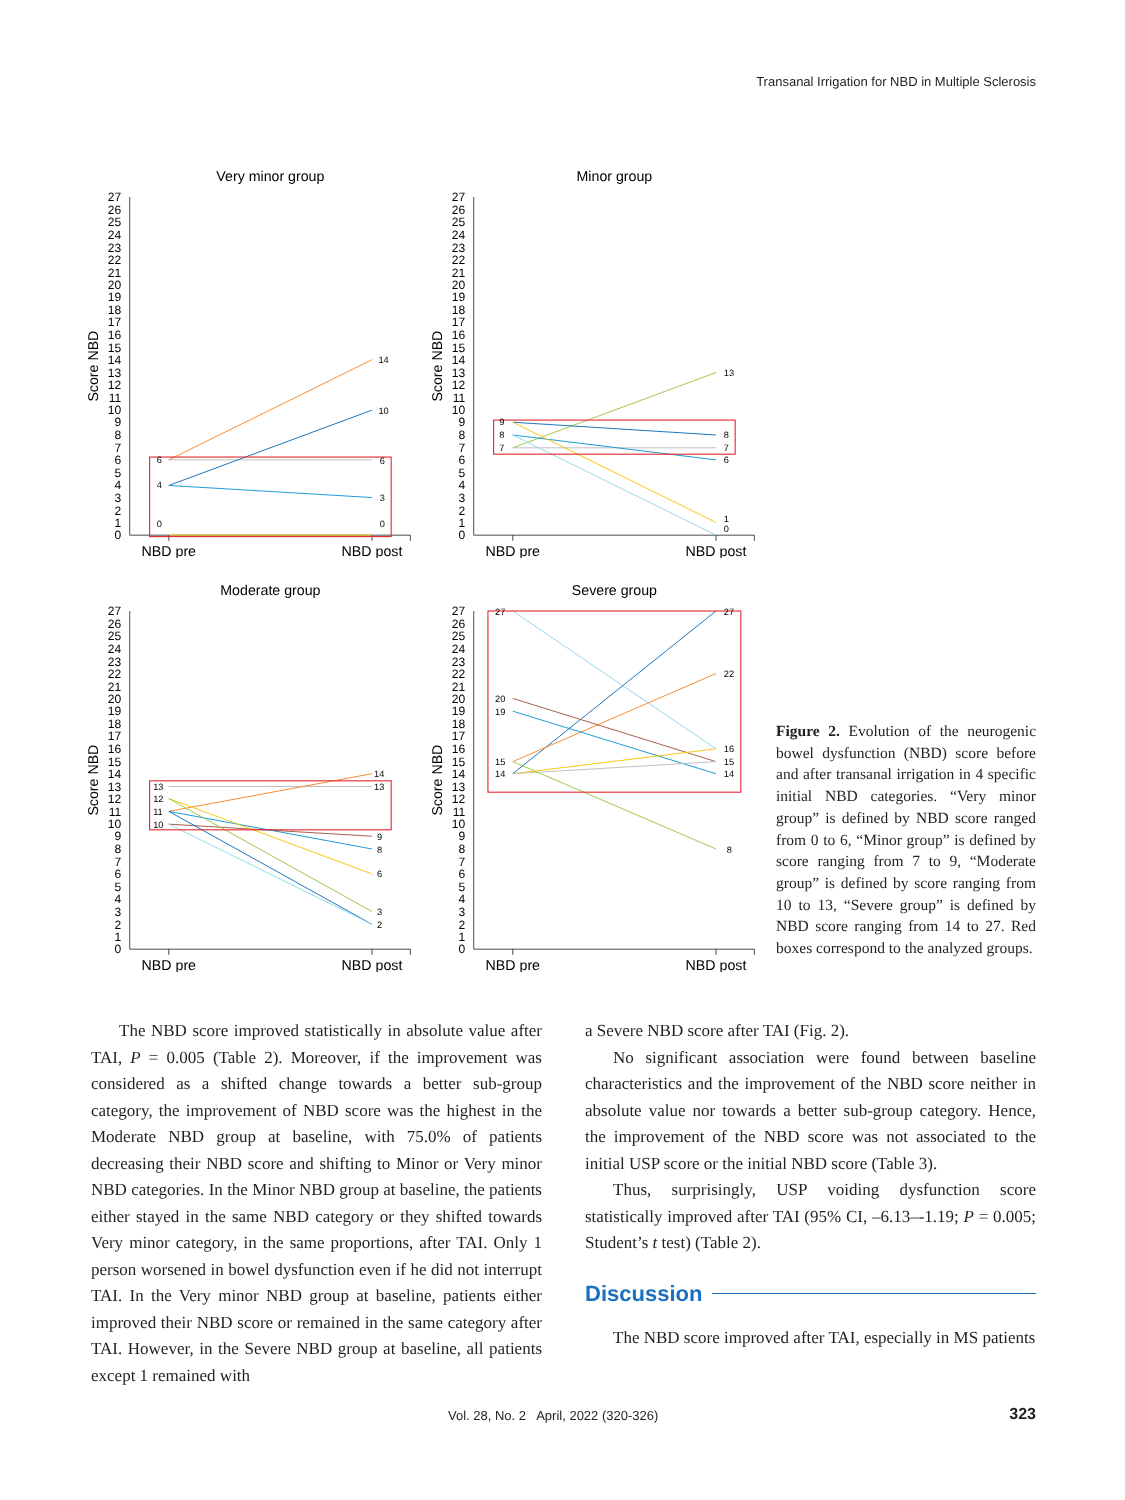Transanal Irrigation for NBD in Multiple Sclerosis
Very minor group
Score NBD
0
1
2
3
4
5
6
7
8
9
10
11
12
13
14
15
16
17
18
19
20
21
22
23
24
25
26
27
6
4
0
14
10
6
3
0
NBD pre
NBD post
Minor group
Score NBD
0
1
2
3
4
5
6
7
8
9
10
11
12
13
14
15
16
17
18
19
20
21
22
23
24
25
26
27
9
8
7
13
8
7
6
1
0
NBD pre
NBD post
Moderate group
Score NBD
0
1
2
3
4
5
6
7
8
9
10
11
12
13
14
15
16
17
18
19
20
21
22
23
24
25
26
27
13
12
11
10
14
13
9
8
6
3
2
NBD pre
NBD post
Severe group
Score NBD
0
1
2
3
4
5
6
7
8
9
10
11
12
13
14
15
16
17
18
19
20
21
22
23
24
25
26
27
27
20
19
15
14
27
22
16
15
14
8
NBD pre
NBD post
Figure 2. Evolution of the neurogenic bowel dysfunction (NBD) score before and after transanal irrigation in 4 specific initial NBD categories. “Very minor group” is defined by NBD score ranged from 0 to 6, “Minor group” is defined by score ranging from 7 to 9, “Moderate group” is defined by score ranging from 10 to 13, “Severe group” is defined by NBD score ranging from 14 to 27. Red boxes correspond to the analyzed groups.
The NBD score improved statistically in absolute value after TAI, P = 0.005 (Table 2). Moreover, if the improvement was considered as a shifted change towards a better sub-group category, the improvement of NBD score was the highest in the Moderate NBD group at baseline, with 75.0% of patients decreasing their NBD score and shifting to Minor or Very minor NBD categories. In the Minor NBD group at baseline, the patients either stayed in the same NBD category or they shifted towards Very minor category, in the same proportions, after TAI. Only 1 person worsened in bowel dysfunction even if he did not interrupt TAI. In the Very minor NBD group at baseline, patients either improved their NBD score or remained in the same category after TAI. However, in the Severe NBD group at baseline, all patients except 1 remained with
a Severe NBD score after TAI (Fig. 2).
No significant association were found between baseline characteristics and the improvement of the NBD score neither in absolute value nor towards a better sub-group category. Hence, the improvement of the NBD score was not associated to the initial USP score or the initial NBD score (Table 3).
Thus, surprisingly, USP voiding dysfunction score statistically improved after TAI (95% CI, –6.13–-1.19; P = 0.005; Student’s t test) (Table 2).
Discussion
The NBD score improved after TAI, especially in MS patients
Vol. 28, No. 2 April, 2022 (320-326) 323